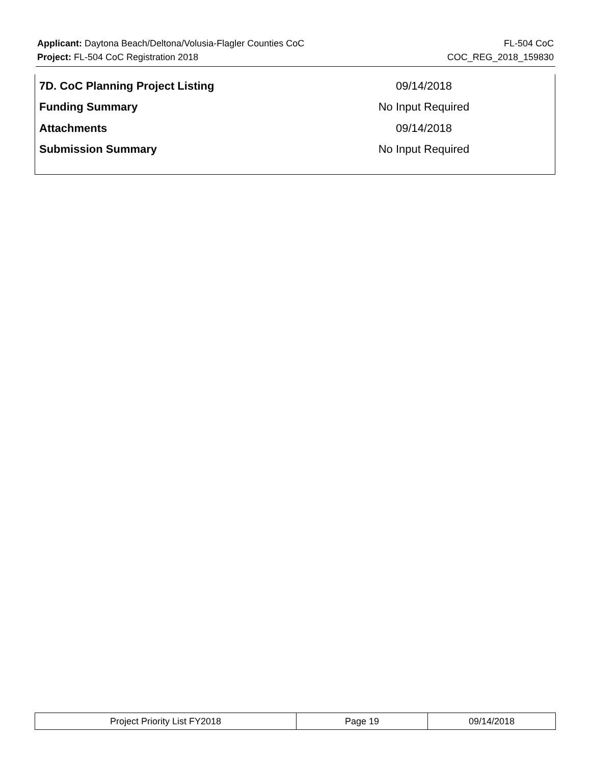Applicant: Daytona Beach/Deltona/Volusia-Flagler Counties CoC FL-504 CoC
Project: FL-504 CoC Registration 2018 COC_REG_2018_159830
| 7D. CoC Planning Project Listing | 09/14/2018 |
| Funding Summary | No Input Required |
| Attachments | 09/14/2018 |
| Submission Summary | No Input Required |
| Project Priority List FY2018 | Page 19 | 09/14/2018 |